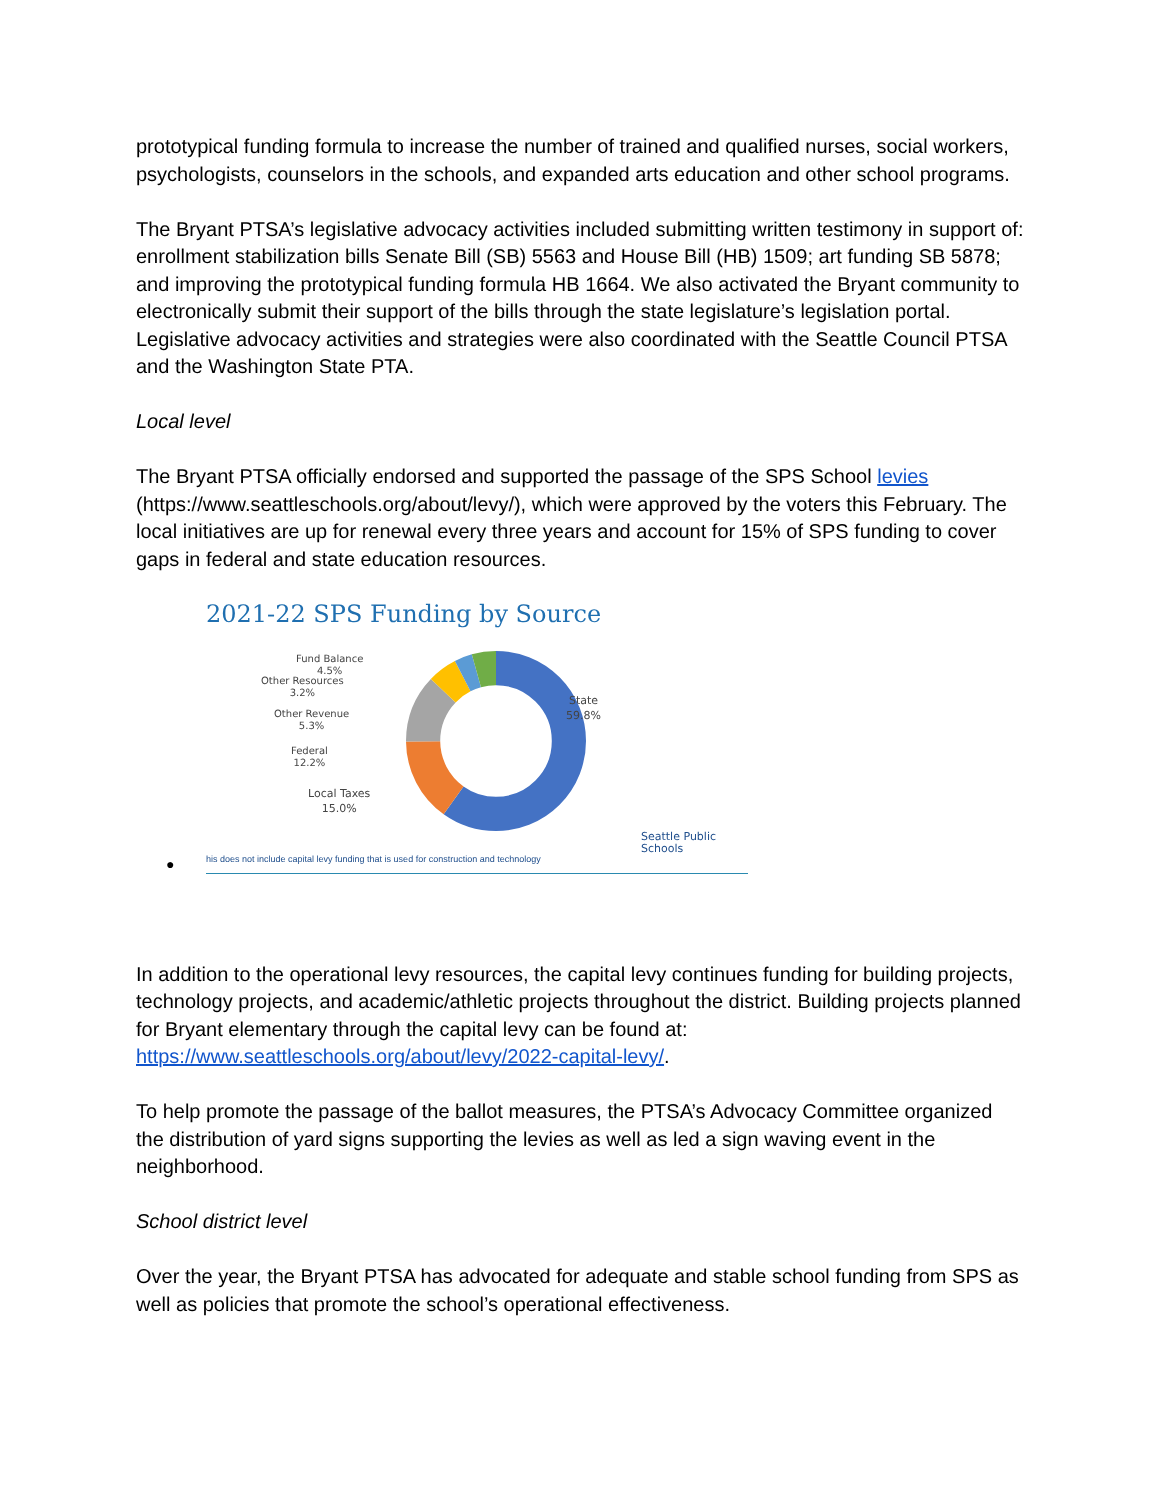prototypical funding formula to increase the number of trained and qualified nurses, social workers, psychologists, counselors in the schools, and expanded arts education and other school programs.
The Bryant PTSA’s legislative advocacy activities included submitting written testimony in support of: enrollment stabilization bills Senate Bill (SB) 5563 and House Bill (HB) 1509; art funding SB 5878; and improving the prototypical funding formula HB 1664. We also activated the Bryant community to electronically submit their support of the bills through the state legislature’s legislation portal. Legislative advocacy activities and strategies were also coordinated with the Seattle Council PTSA and the Washington State PTA.
Local level
The Bryant PTSA officially endorsed and supported the passage of the SPS School levies (https://www.seattleschools.org/about/levy/), which were approved by the voters this February. The local initiatives are up for renewal every three years and account for 15% of SPS funding to cover gaps in federal and state education resources.
2021-22 SPS Funding by Source
Fund Balance
4.5%
Other Resources
3.2%
Other Revenue
5.3%
Federal
12.2%
Local Taxes
15.0%
State
59.8%
Seattle Public
Schools
● his does not include capital levy funding that is used for construction and technology
In addition to the operational levy resources, the capital levy continues funding for building projects, technology projects, and academic/athletic projects throughout the district. Building projects planned for Bryant elementary through the capital levy can be found at: https://www.seattleschools.org/about/levy/2022-capital-levy/.
To help promote the passage of the ballot measures, the PTSA’s Advocacy Committee organized the distribution of yard signs supporting the levies as well as led a sign waving event in the neighborhood.
School district level
Over the year, the Bryant PTSA has advocated for adequate and stable school funding from SPS as well as policies that promote the school’s operational effectiveness.